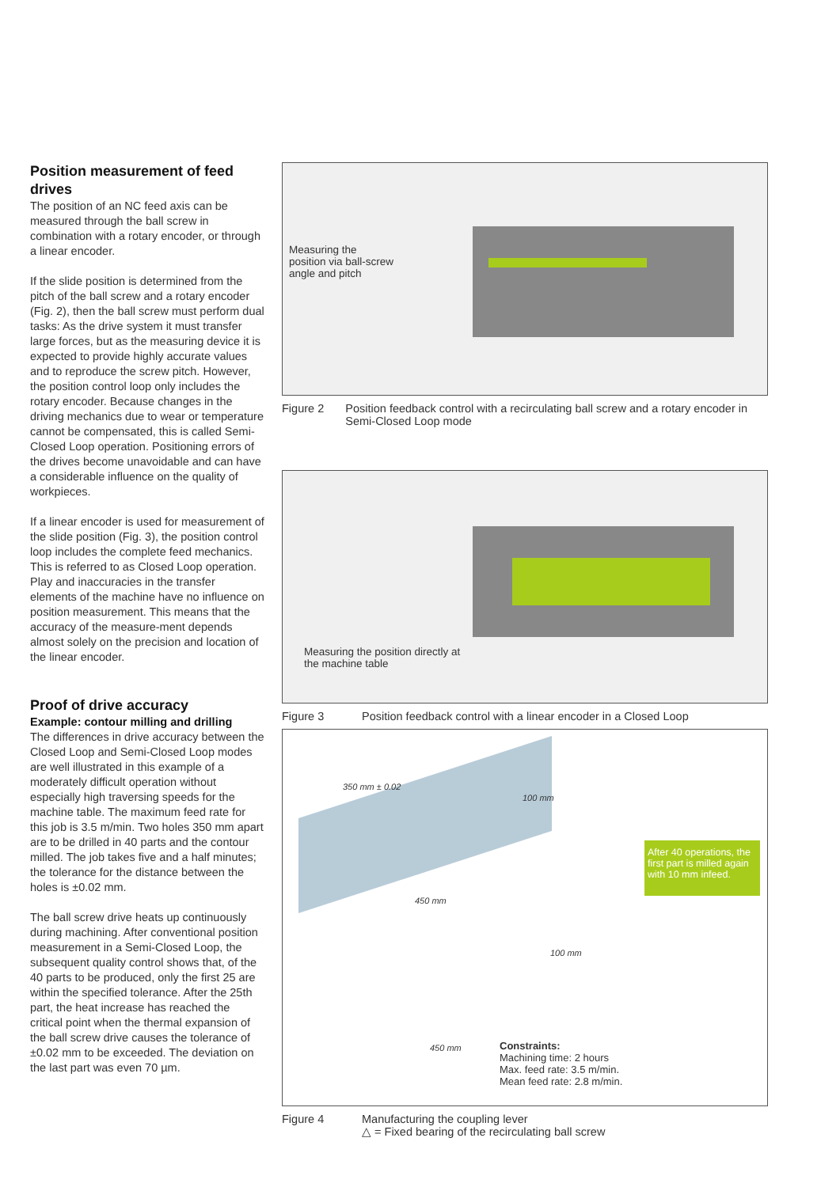Position measurement of feed drives
The position of an NC feed axis can be measured through the ball screw in combination with a rotary encoder, or through a linear encoder.
If the slide position is determined from the pitch of the ball screw and a rotary encoder (Fig. 2), then the ball screw must perform dual tasks: As the drive system it must transfer large forces, but as the measuring device it is expected to provide highly accurate values and to reproduce the screw pitch. However, the position control loop only includes the rotary encoder. Because changes in the driving mechanics due to wear or temperature cannot be compensated, this is called Semi-Closed Loop operation. Positioning errors of the drives become unavoidable and can have a considerable influence on the quality of workpieces.
If a linear encoder is used for measurement of the slide position (Fig. 3), the position control loop includes the complete feed mechanics. This is referred to as Closed Loop operation. Play and inaccuracies in the transfer elements of the machine have no influence on position measurement. This means that the accuracy of the measure-ment depends almost solely on the precision and location of the linear encoder.
Proof of drive accuracy
Example: contour milling and drilling
The differences in drive accuracy between the Closed Loop and Semi-Closed Loop modes are well illustrated in this example of a moderately difficult operation without especially high traversing speeds for the machine table. The maximum feed rate for this job is 3.5 m/min. Two holes 350 mm apart are to be drilled in 40 parts and the contour milled. The job takes five and a half minutes; the tolerance for the distance between the holes is ±0.02 mm.
The ball screw drive heats up continuously during machining. After conventional position measurement in a Semi-Closed Loop, the subsequent quality control shows that, of the 40 parts to be produced, only the first 25 are within the specified tolerance. After the 25th part, the heat increase has reached the critical point when the thermal expansion of the ball screw drive causes the tolerance of ±0.02 mm to be exceeded. The deviation on the last part was even 70 µm.
Measuring the
position via ball-screw
angle and pitch
Figure 2 Position feedback control with a recirculating ball screw and a rotary encoder in Semi-Closed Loop mode
Measuring the position directly at
the machine table
Figure 3 Position feedback control with a linear encoder in a Closed Loop
350 mm ± 0.02
100 mm
450 mm
After 40 operations, the first part is milled again with 10 mm infeed.
100 mm
450 mm
Constraints:
Machining time: 2 hours
Max. feed rate: 3.5 m/min.
Mean feed rate: 2.8 m/min.
Figure 4 Manufacturing the coupling lever
△ = Fixed bearing of the recirculating ball screw